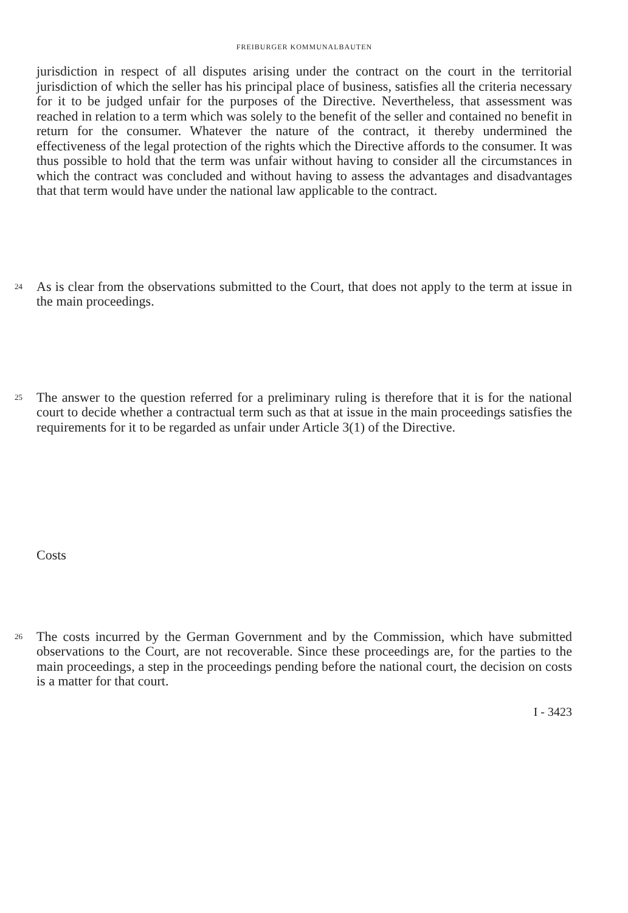FREIBURGER KOMMUNALBAUTEN
jurisdiction in respect of all disputes arising under the contract on the court in the territorial jurisdiction of which the seller has his principal place of business, satisfies all the criteria necessary for it to be judged unfair for the purposes of the Directive. Nevertheless, that assessment was reached in relation to a term which was solely to the benefit of the seller and contained no benefit in return for the consumer. Whatever the nature of the contract, it thereby undermined the effectiveness of the legal protection of the rights which the Directive affords to the consumer. It was thus possible to hold that the term was unfair without having to consider all the circumstances in which the contract was concluded and without having to assess the advantages and disadvantages that that term would have under the national law applicable to the contract.
24
As is clear from the observations submitted to the Court, that does not apply to the term at issue in the main proceedings.
25
The answer to the question referred for a preliminary ruling is therefore that it is for the national court to decide whether a contractual term such as that at issue in the main proceedings satisfies the requirements for it to be regarded as unfair under Article 3(1) of the Directive.
Costs
26
The costs incurred by the German Government and by the Commission, which have submitted observations to the Court, are not recoverable. Since these proceedings are, for the parties to the main proceedings, a step in the proceedings pending before the national court, the decision on costs is a matter for that court.
I - 3423